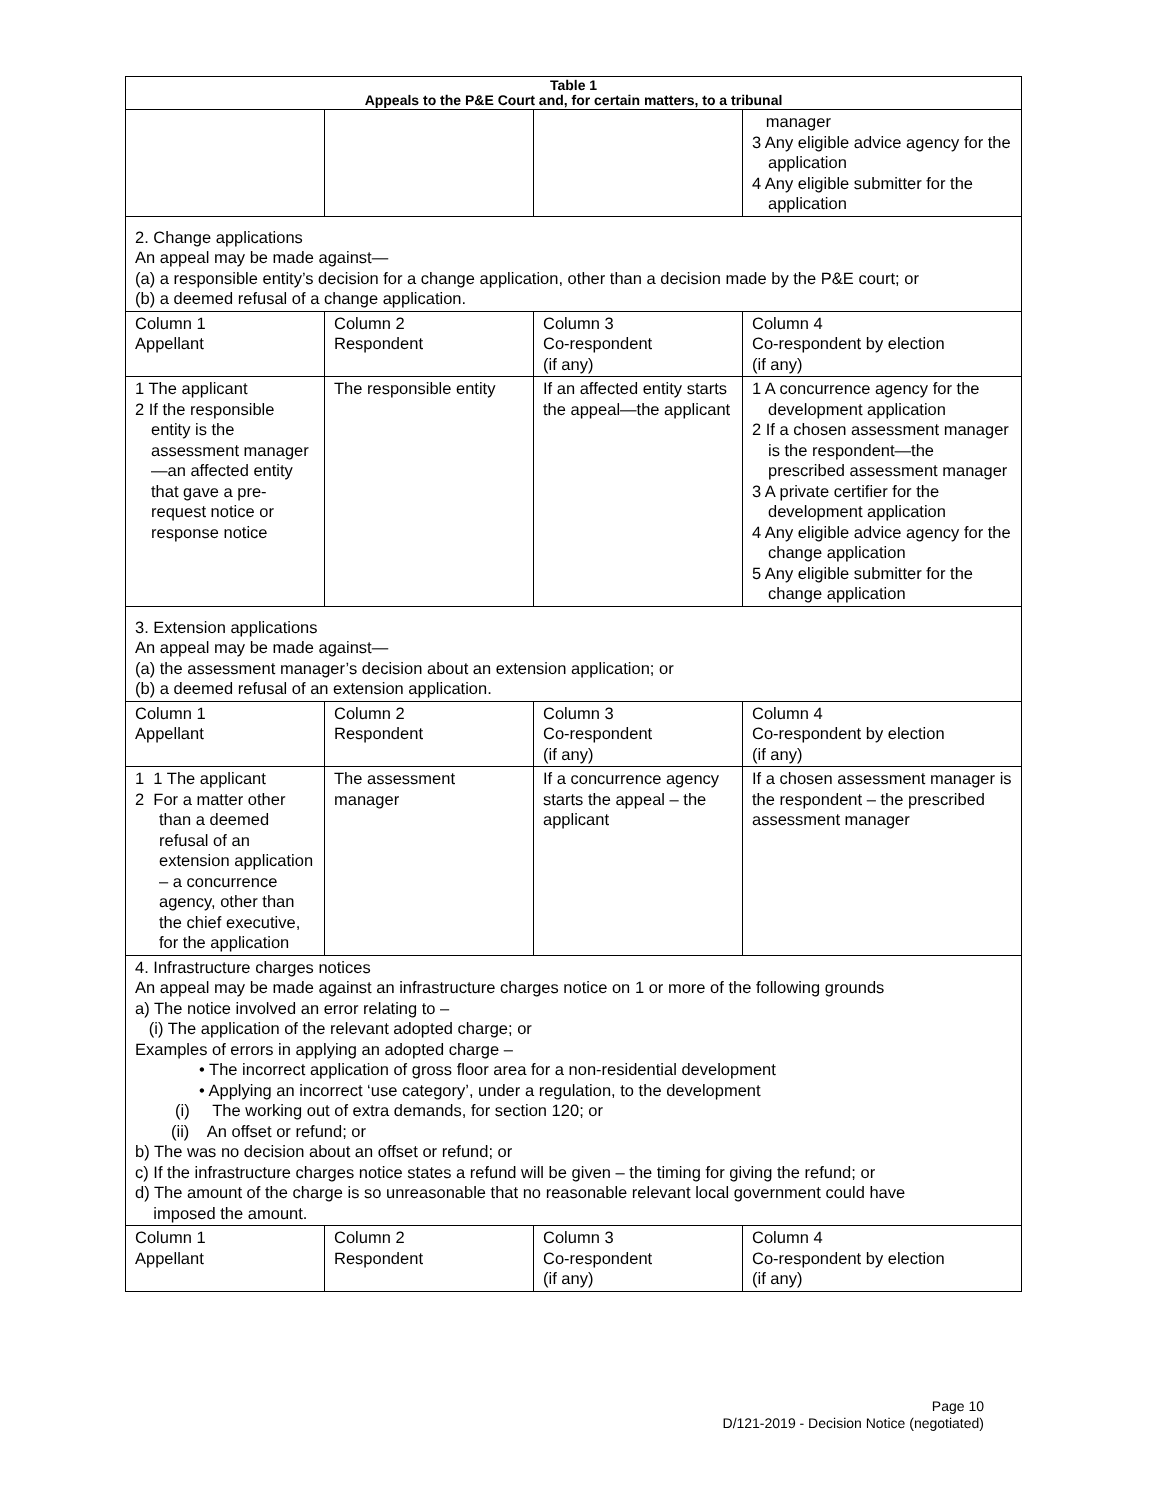| Table 1 Appeals to the P&E Court and, for certain matters, to a tribunal | | | |
| --- | --- | --- | --- |
| | | | manager 3 Any eligible advice agency for the application 4 Any eligible submitter for the application |
| 2. Change applications An appeal may be made against— (a) a responsible entity’s decision for a change application, other than a decision made by the P&E court; or (b) a deemed refusal of a change application. | | | |
| Column 1 Appellant | Column 2 Respondent | Column 3 Co-respondent (if any) | Column 4 Co-respondent by election (if any) |
| 1 The applicant 2 If the responsible entity is the assessment manager—an affected entity that gave a pre-request notice or response notice | The responsible entity | If an affected entity starts the appeal—the applicant | 1 A concurrence agency for the development application 2 If a chosen assessment manager is the respondent—the prescribed assessment manager 3 A private certifier for the development application 4 Any eligible advice agency for the change application 5 Any eligible submitter for the change application |
| 3. Extension applications An appeal may be made against— (a) the assessment manager’s decision about an extension application; or (b) a deemed refusal of an extension application. | | | |
| Column 1 Appellant | Column 2 Respondent | Column 3 Co-respondent (if any) | Column 4 Co-respondent by election (if any) |
| 1 1 The applicant 2 For a matter other than a deemed refusal of an extension application – a concurrence agency, other than the chief executive, for the application | The assessment manager | If a concurrence agency starts the appeal – the applicant | If a chosen assessment manager is the respondent – the prescribed assessment manager |
| 4. Infrastructure charges notices An appeal may be made against an infrastructure charges notice on 1 or more of the following grounds a) The notice involved an error relating to – (i) The application of the relevant adopted charge; or Examples of errors in applying an adopted charge – • The incorrect application of gross floor area for a non-residential development • Applying an incorrect ‘use category’, under a regulation, to the development (i) The working out of extra demands, for section 120; or (ii) An offset or refund; or b) The was no decision about an offset or refund; or c) If the infrastructure charges notice states a refund will be given – the timing for giving the refund; or d) The amount of the charge is so unreasonable that no reasonable relevant local government could have imposed the amount. | | | |
| Column 1 Appellant | Column 2 Respondent | Column 3 Co-respondent (if any) | Column 4 Co-respondent by election (if any) |
Page 10
D/121-2019 - Decision Notice (negotiated)